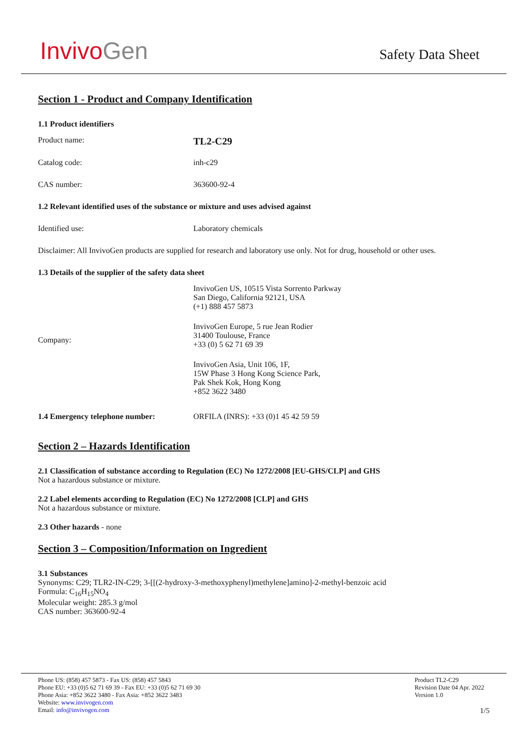InvivoGen
Safety Data Sheet
Section 1 - Product and Company Identification
1.1 Product identifiers
Product name:
TL2-C29
Catalog code: inh-c29
CAS number: 363600-92-4
1.2 Relevant identified uses of the substance or mixture and uses advised against
Identified use: Laboratory chemicals
Disclaimer: All InvivoGen products are supplied for research and laboratory use only. Not for drug, household or other uses.
1.3 Details of the supplier of the safety data sheet
Company:
InvivoGen US, 10515 Vista Sorrento Parkway
San Diego, California 92121, USA
(+1) 888 457 5873
InvivoGen Europe, 5 rue Jean Rodier
31400 Toulouse, France
+33 (0) 5 62 71 69 39
InvivoGen Asia, Unit 106, 1F,
15W Phase 3 Hong Kong Science Park,
Pak Shek Kok, Hong Kong
+852 3622 3480
1.4 Emergency telephone number: ORFILA (INRS): +33 (0)1 45 42 59 59
Section 2 – Hazards Identification
2.1 Classification of substance according to Regulation (EC) No 1272/2008 [EU-GHS/CLP] and GHS
Not a hazardous substance or mixture.
2.2 Label elements according to Regulation (EC) No 1272/2008 [CLP] and GHS
Not a hazardous substance or mixture.
2.3 Other hazards - none
Section 3 – Composition/Information on Ingredient
3.1 Substances
Synonyms: C29; TLR2-IN-C29; 3-[[(2-hydroxy-3-methoxyphenyl)methylene]amino]-2-methyl-benzoic acid
Formula: C<sub>16</sub>H<sub>15</sub>NO<sub>4</sub>
Molecular weight: 285.3 g/mol
CAS number: 363600-92-4
Phone US: (858) 457 5873 - Fax US: (858) 457 5843
Phone EU: +33 (0)5 62 71 69 39 - Fax EU: +33 (0)5 62 71 69 30
Phone Asia: +852 3622 3480 - Fax Asia: +852 3622 3483
Website: www.invivogen.com
Email: info@invivogen.com
Product TL2-C29
Revision Date 04 Apr. 2022
Version 1.0
1/5